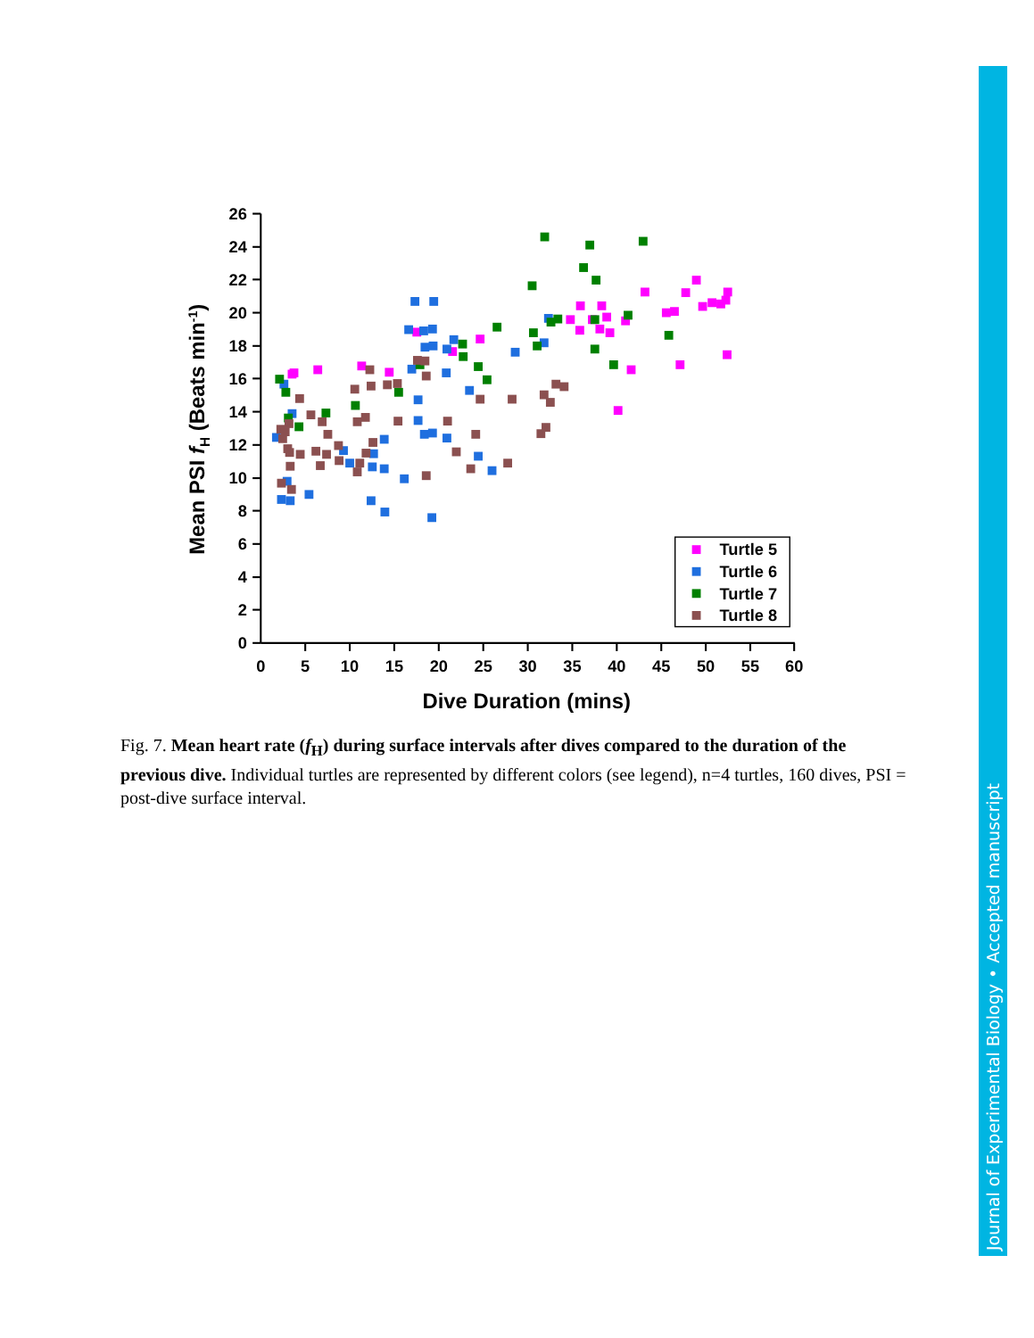0
2
4
6
8
10
12
14
16
18
20
22
24
26
0
5
10
15
20
25
30
35
40
45
50
55
60
Dive Duration (mins)
Mean PSI fH (Beats min-1)
Turtle 5
Turtle 6
Turtle 7
Turtle 8
Fig. 7. Mean heart rate (f<sub>H</sub>) during surface intervals after dives compared to the duration of the previous dive. Individual turtles are represented by different colors (see legend), n=4 turtles, 160 dives, PSI = post-dive surface interval.
Journal of Experimental Biology • Accepted manuscript